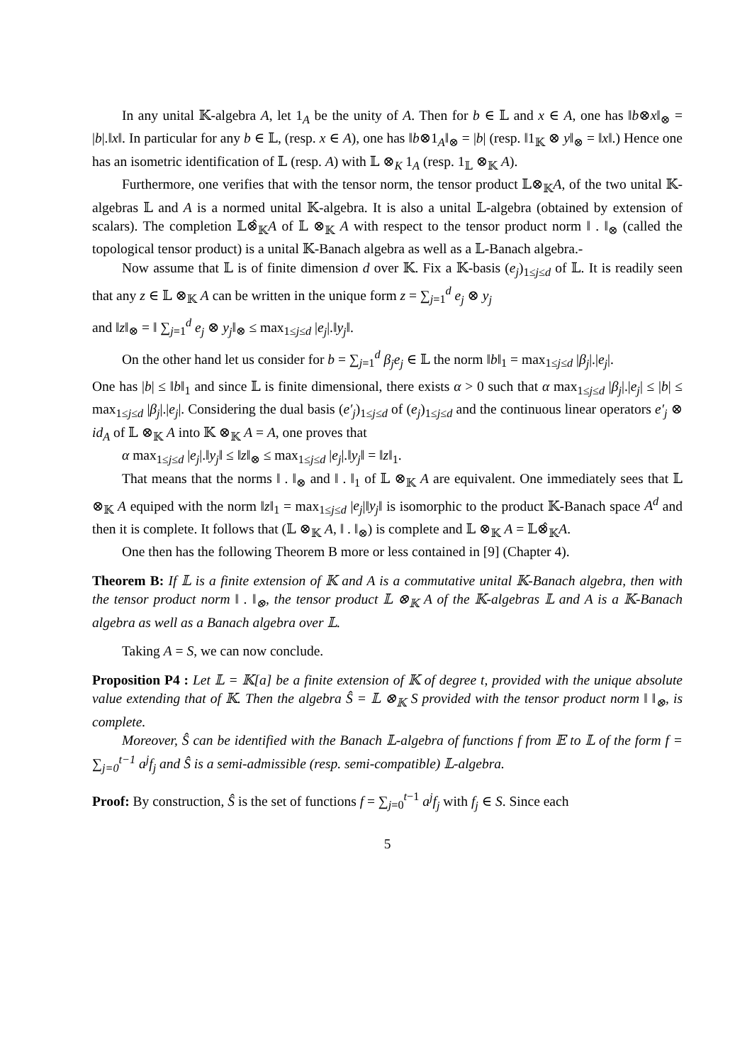In any unital 𝕂-algebra A, let 1<sub>A</sub> be the unity of A. Then for b ∈ 𝕃 and x ∈ A, one has ‖b⊗x‖<sub>⊗</sub> = |b|.‖x‖. In particular for any b ∈ 𝕃, (resp. x ∈ A), one has ‖b⊗1<sub>A</sub>‖<sub>⊗</sub> = |b| (resp. ‖1<sub>𝕂</sub> ⊗ y‖<sub>⊗</sub> = ‖x‖.) Hence one has an isometric identification of 𝕃 (resp. A) with 𝕃 ⊗<sub>K</sub> 1<sub>A</sub> (resp. 1<sub>𝕃</sub> ⊗<sub>𝕂</sub> A).
Furthermore, one verifies that with the tensor norm, the tensor product 𝕃⊗<sub>𝕂</sub>A, of the two unital 𝕂-algebras 𝕃 and A is a normed unital 𝕂-algebra. It is also a unital 𝕃-algebra (obtained by extension of scalars). The completion 𝕃⊗̂<sub>𝕂</sub>A of 𝕃 ⊗<sub>𝕂</sub> A with respect to the tensor product norm ‖ . ‖<sub>⊗</sub> (called the topological tensor product) is a unital 𝕂-Banach algebra as well as a 𝕃-Banach algebra.-
Now assume that 𝕃 is of finite dimension d over 𝕂. Fix a 𝕂-basis (e<sub>j</sub>)<sub>1≤j≤d</sub> of 𝕃. It is readily seen that any z ∈ 𝕃 ⊗<sub>𝕂</sub> A can be written in the unique form z = ∑<sub>j=1</sub><sup>d</sup> e<sub>j</sub> ⊗ y<sub>j</sub>
and ‖z‖<sub>⊗</sub> = ‖ ∑<sub>j=1</sub><sup>d</sup> e<sub>j</sub> ⊗ y<sub>j</sub>‖<sub>⊗</sub> ≤ max<sub>1≤j≤d</sub> |e<sub>j</sub>|.‖y<sub>j</sub>‖.
On the other hand let us consider for b = ∑<sub>j=1</sub><sup>d</sup> β<sub>j</sub>e<sub>j</sub> ∈ 𝕃 the norm ‖b‖<sub>1</sub> = max<sub>1≤j≤d</sub> |β<sub>j</sub>|.|e<sub>j</sub>|.
One has |b| ≤ ‖b‖<sub>1</sub> and since 𝕃 is finite dimensional, there exists α > 0 such that α max<sub>1≤j≤d</sub> |β<sub>j</sub>|.|e<sub>j</sub>| ≤ |b| ≤ max<sub>1≤j≤d</sub> |β<sub>j</sub>|.|e<sub>j</sub>|. Considering the dual basis (e′<sub>j</sub>)<sub>1≤j≤d</sub> of (e<sub>j</sub>)<sub>1≤j≤d</sub> and the continuous linear operators e′<sub>j</sub> ⊗ id<sub>A</sub> of 𝕃 ⊗<sub>𝕂</sub> A into 𝕂 ⊗<sub>𝕂</sub> A = A, one proves that
α max<sub>1≤j≤d</sub> |e<sub>j</sub>|.‖y<sub>j</sub>‖ ≤ ‖z‖<sub>⊗</sub> ≤ max<sub>1≤j≤d</sub> |e<sub>j</sub>|.‖y<sub>j</sub>‖ = ‖z‖<sub>1</sub>.
That means that the norms ‖ . ‖<sub>⊗</sub> and ‖ . ‖<sub>1</sub> of 𝕃 ⊗<sub>𝕂</sub> A are equivalent. One immediately sees that 𝕃 ⊗<sub>𝕂</sub> A equiped with the norm ‖z‖<sub>1</sub> = max<sub>1≤j≤d</sub> |e<sub>j</sub>|‖y<sub>j</sub>‖ is isomorphic to the product 𝕂-Banach space A<sup>d</sup> and then it is complete. It follows that (𝕃 ⊗<sub>𝕂</sub> A, ‖ . ‖<sub>⊗</sub>) is complete and 𝕃 ⊗<sub>𝕂</sub> A = 𝕃⊗̂<sub>𝕂</sub>A.
One then has the following Theorem B more or less contained in [9] (Chapter 4).
Theorem B: If 𝕃 is a finite extension of 𝕂 and A is a commutative unital 𝕂-Banach algebra, then with the tensor product norm ‖ . ‖<sub>⊗</sub>, the tensor product 𝕃 ⊗<sub>𝕂</sub> A of the 𝕂-algebras 𝕃 and A is a 𝕂-Banach algebra as well as a Banach algebra over 𝕃.
Taking A = S, we can now conclude.
Proposition P4 : Let 𝕃 = 𝕂[a] be a finite extension of 𝕂 of degree t, provided with the unique absolute value extending that of 𝕂. Then the algebra Ŝ = 𝕃 ⊗<sub>𝕂</sub> S provided with the tensor product norm ‖ ‖<sub>⊗</sub>, is complete.
Moreover, Ŝ can be identified with the Banach 𝕃-algebra of functions f from 𝔼 to 𝕃 of the form f = ∑<sub>j=0</sub><sup>t−1</sup> a<sup>j</sup>f<sub>j</sub> and Ŝ is a semi-admissible (resp. semi-compatible) 𝕃-algebra.
Proof: By construction, Ŝ is the set of functions f = ∑<sub>j=0</sub><sup>t−1</sup> a<sup>j</sup>f<sub>j</sub> with f<sub>j</sub> ∈ S. Since each
5